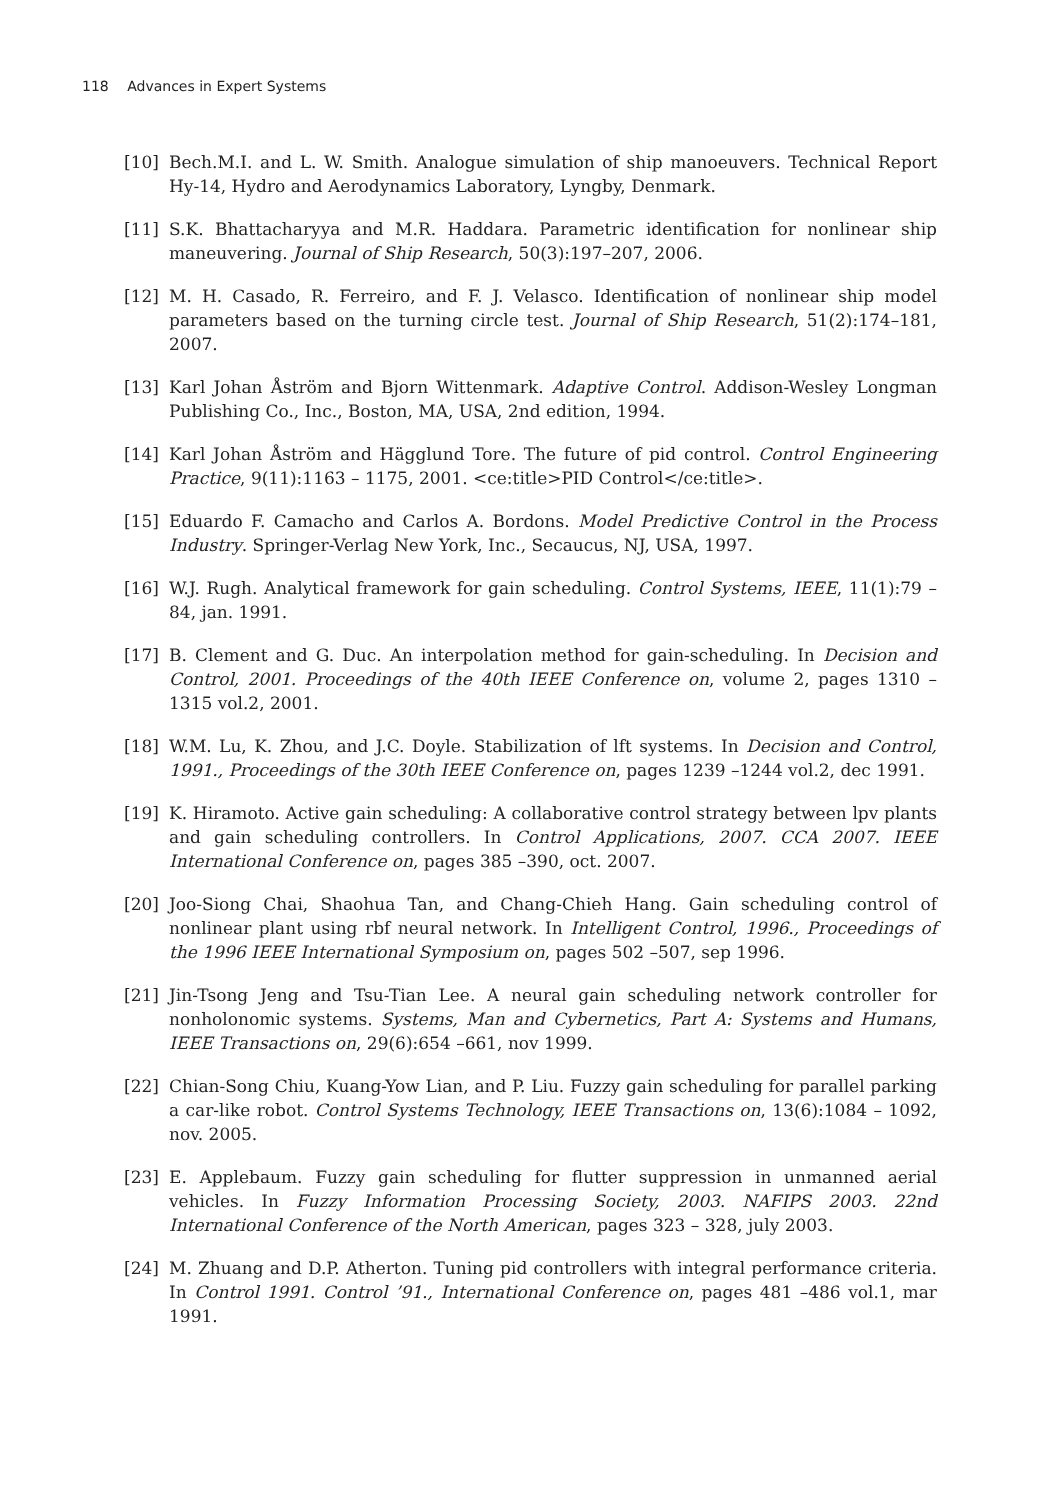118 Advances in Expert Systems
[10] Bech.M.I. and L. W. Smith. Analogue simulation of ship manoeuvers. Technical Report Hy-14, Hydro and Aerodynamics Laboratory, Lyngby, Denmark.
[11] S.K. Bhattacharyya and M.R. Haddara. Parametric identification for nonlinear ship maneuvering. Journal of Ship Research, 50(3):197–207, 2006.
[12] M. H. Casado, R. Ferreiro, and F. J. Velasco. Identification of nonlinear ship model parameters based on the turning circle test. Journal of Ship Research, 51(2):174–181, 2007.
[13] Karl Johan Åström and Bjorn Wittenmark. Adaptive Control. Addison-Wesley Longman Publishing Co., Inc., Boston, MA, USA, 2nd edition, 1994.
[14] Karl Johan Åström and Hägglund Tore. The future of pid control. Control Engineering Practice, 9(11):1163 – 1175, 2001. <ce:title>PID Control</ce:title>.
[15] Eduardo F. Camacho and Carlos A. Bordons. Model Predictive Control in the Process Industry. Springer-Verlag New York, Inc., Secaucus, NJ, USA, 1997.
[16] W.J. Rugh. Analytical framework for gain scheduling. Control Systems, IEEE, 11(1):79 –84, jan. 1991.
[17] B. Clement and G. Duc. An interpolation method for gain-scheduling. In Decision and Control, 2001. Proceedings of the 40th IEEE Conference on, volume 2, pages 1310 –1315 vol.2, 2001.
[18] W.M. Lu, K. Zhou, and J.C. Doyle. Stabilization of lft systems. In Decision and Control, 1991., Proceedings of the 30th IEEE Conference on, pages 1239 –1244 vol.2, dec 1991.
[19] K. Hiramoto. Active gain scheduling: A collaborative control strategy between lpv plants and gain scheduling controllers. In Control Applications, 2007. CCA 2007. IEEE International Conference on, pages 385 –390, oct. 2007.
[20] Joo-Siong Chai, Shaohua Tan, and Chang-Chieh Hang. Gain scheduling control of nonlinear plant using rbf neural network. In Intelligent Control, 1996., Proceedings of the 1996 IEEE International Symposium on, pages 502 –507, sep 1996.
[21] Jin-Tsong Jeng and Tsu-Tian Lee. A neural gain scheduling network controller for nonholonomic systems. Systems, Man and Cybernetics, Part A: Systems and Humans, IEEE Transactions on, 29(6):654 –661, nov 1999.
[22] Chian-Song Chiu, Kuang-Yow Lian, and P. Liu. Fuzzy gain scheduling for parallel parking a car-like robot. Control Systems Technology, IEEE Transactions on, 13(6):1084 – 1092, nov. 2005.
[23] E. Applebaum. Fuzzy gain scheduling for flutter suppression in unmanned aerial vehicles. In Fuzzy Information Processing Society, 2003. NAFIPS 2003. 22nd International Conference of the North American, pages 323 – 328, july 2003.
[24] M. Zhuang and D.P. Atherton. Tuning pid controllers with integral performance criteria. In Control 1991. Control ’91., International Conference on, pages 481 –486 vol.1, mar 1991.